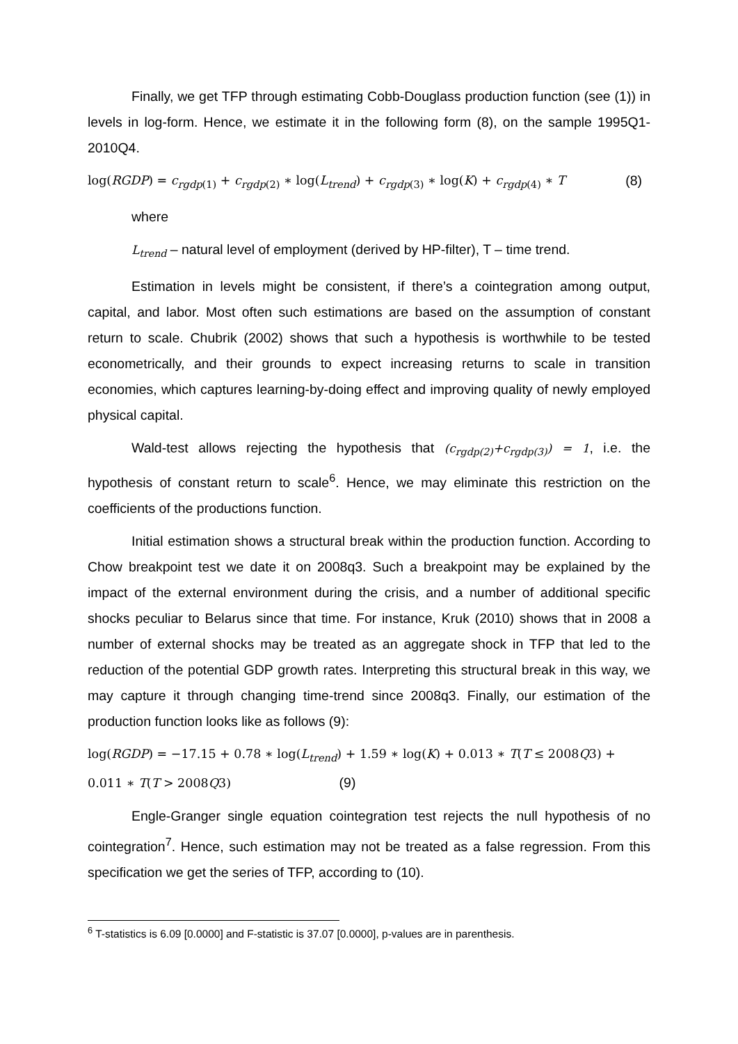Finally, we get TFP through estimating Cobb-Douglass production function (see (1)) in levels in log-form. Hence, we estimate it in the following form (8), on the sample 1995Q1-2010Q4.
log(RGDP) = c<sub>rgdp(1)</sub> + c<sub>rgdp(2)</sub> ∗ log(L<sub>trend</sub>) + c<sub>rgdp(3)</sub> ∗ log(K) + c<sub>rgdp(4)</sub> ∗ T (8)
where
L<sub>trend</sub> – natural level of employment (derived by HP-filter), T – time trend.
Estimation in levels might be consistent, if there’s a cointegration among output, capital, and labor. Most often such estimations are based on the assumption of constant return to scale. Chubrik (2002) shows that such a hypothesis is worthwhile to be tested econometrically, and their grounds to expect increasing returns to scale in transition economies, which captures learning-by-doing effect and improving quality of newly employed physical capital.
Wald-test allows rejecting the hypothesis that (c<sub>rgdp(2)</sub>+c<sub>rgdp(3)</sub>) = 1, i.e. the hypothesis of constant return to scale<sup>6</sup>. Hence, we may eliminate this restriction on the coefficients of the productions function.
Initial estimation shows a structural break within the production function. According to Chow breakpoint test we date it on 2008q3. Such a breakpoint may be explained by the impact of the external environment during the crisis, and a number of additional specific shocks peculiar to Belarus since that time. For instance, Kruk (2010) shows that in 2008 a number of external shocks may be treated as an aggregate shock in TFP that led to the reduction of the potential GDP growth rates. Interpreting this structural break in this way, we may capture it through changing time-trend since 2008q3. Finally, our estimation of the production function looks like as follows (9):
log(RGDP) = −17.15 + 0.78 ∗ log(L<sub>trend</sub>) + 1.59 ∗ log(K) + 0.013 ∗ T(T ≤ 2008Q3) +
0.011 ∗ T(T > 2008Q3) (9)
Engle-Granger single equation cointegration test rejects the null hypothesis of no cointegration<sup>7</sup>. Hence, such estimation may not be treated as a false regression. From this specification we get the series of TFP, according to (10).
<sup>6</sup> T-statistics is 6.09 [0.0000] and F-statistic is 37.07 [0.0000], p-values are in parenthesis.